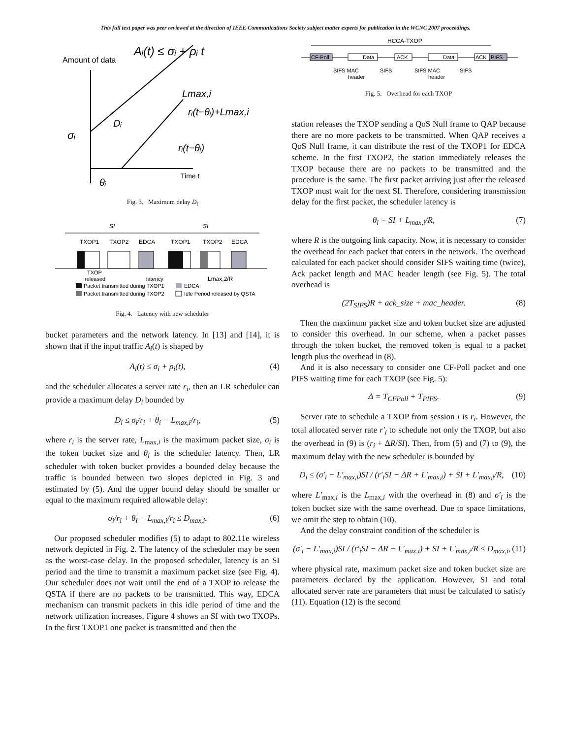This full text paper was peer reviewed at the direction of IEEE Communications Society subject matter experts for publication in the WCNC 2007 proceedings.
Aᵢ(t) ≤ σᵢ + ρᵢ t
Amount of data
σᵢ
Dᵢ
Lmax,i
rᵢ(t−θᵢ)+Lmax,i
rᵢ(t−θᵢ)
Time t
θᵢ
Fig. 3. Maximum delay D<sub>i</sub>
SI
SI
TXOP1
TXOP2
EDCA
TXOP1
TXOP2
EDCA
TXOP
released
latency
Lmax,2/R
Packet transmitted during TXOP1
EDCA
Packet transmitted during TXOP2
Idle Period released by QSTA
Fig. 4. Latency with new scheduler
bucket parameters and the network latency. In [13] and [14], it is shown that if the input traffic A<sub>i</sub>(t) is shaped by
A<sub>i</sub>(t) ≤ σ<sub>i</sub> + ρ<sub>i</sub>(t), (4)
and the scheduler allocates a server rate r<sub>i</sub>, then an LR scheduler can provide a maximum delay D<sub>i</sub> bounded by
D<sub>i</sub> ≤ σ<sub>i</sub>/r<sub>i</sub> + θ<sub>i</sub> − L<sub>max,i</sub>/r<sub>i</sub>, (5)
where r<sub>i</sub> is the server rate, L<sub>max,i</sub> is the maximum packet size, σ<sub>i</sub> is the token bucket size and θ<sub>i</sub> is the scheduler latency. Then, LR scheduler with token bucket provides a bounded delay because the traffic is bounded between two slopes depicted in Fig. 3 and estimated by (5). And the upper bound delay should be smaller or equal to the maximum required allowable delay:
σ<sub>i</sub>/r<sub>i</sub> + θ<sub>i</sub> − L<sub>max,i</sub>/r<sub>i</sub> ≤ D<sub>max,i</sub>. (6)
Our proposed scheduler modifies (5) to adapt to 802.11e wireless network depicted in Fig. 2. The latency of the scheduler may be seen as the worst-case delay. In the proposed scheduler, latency is an SI period and the time to transmit a maximum packet size (see Fig. 4). Our scheduler does not wait until the end of a TXOP to release the QSTA if there are no packets to be transmitted. This way, EDCA mechanism can transmit packets in this idle period of time and the network utilization increases. Figure 4 shows an SI with two TXOPs. In the first TXOP1 one packet is transmitted and then the
HCCA-TXOP
CF-Poll
Data
ACK
Data
ACK
PIFS
SIFS MAC
header
SIFS
SIFS MAC
header
SIFS
Fig. 5. Overhead for each TXOP
station releases the TXOP sending a QoS Null frame to QAP because there are no more packets to be transmitted. When QAP receives a QoS Null frame, it can distribute the rest of the TXOP1 for EDCA scheme. In the first TXOP2, the station immediately releases the TXOP because there are no packets to be transmitted and the procedure is the same. The first packet arriving just after the released TXOP must wait for the next SI. Therefore, considering transmission delay for the first packet, the scheduler latency is
θ<sub>i</sub> = SI + L<sub>max,i</sub>/R, (7)
where R is the outgoing link capacity. Now, it is necessary to consider the overhead for each packet that enters in the network. The overhead calculated for each packet should consider SIFS waiting time (twice), Ack packet length and MAC header length (see Fig. 5). The total overhead is
(2T<sub>SIFS</sub>)R + ack_size + mac_header. (8)
Then the maximum packet size and token bucket size are adjusted to consider this overhead. In our scheme, when a packet passes through the token bucket, the removed token is equal to a packet length plus the overhead in (8).
And it is also necessary to consider one CF-Poll packet and one PIFS waiting time for each TXOP (see Fig. 5):
Δ = T<sub>CFPoll</sub> + T<sub>PIFS</sub>. (9)
Server rate to schedule a TXOP from session i is r<sub>i</sub>. However, the total allocated server rate r′<sub>i</sub> to schedule not only the TXOP, but also the overhead in (9) is (r<sub>i</sub> + ΔR/SI). Then, from (5) and (7) to (9), the maximum delay with the new scheduler is bounded by
D<sub>i</sub> ≤ (σ′<sub>i</sub> − L′<sub>max,i</sub>)SI / (r′<sub>i</sub>SI − ΔR + L′<sub>max,i</sub>) + SI + L′<sub>max,i</sub>/R, (10)
where L′<sub>max,i</sub> is the L<sub>max,i</sub> with the overhead in (8) and σ′<sub>i</sub> is the token bucket size with the same overhead. Due to space limitations, we omit the step to obtain (10).
And the delay constraint condition of the scheduler is
(σ′<sub>i</sub> − L′<sub>max,i</sub>)SI / (r′<sub>i</sub>SI − ΔR + L′<sub>max,i</sub>) + SI + L′<sub>max,i</sub>/R ≤ D<sub>max,i</sub>, (11)
where physical rate, maximum packet size and token bucket size are parameters declared by the application. However, SI and total allocated server rate are parameters that must be calculated to satisfy (11). Equation (12) is the second